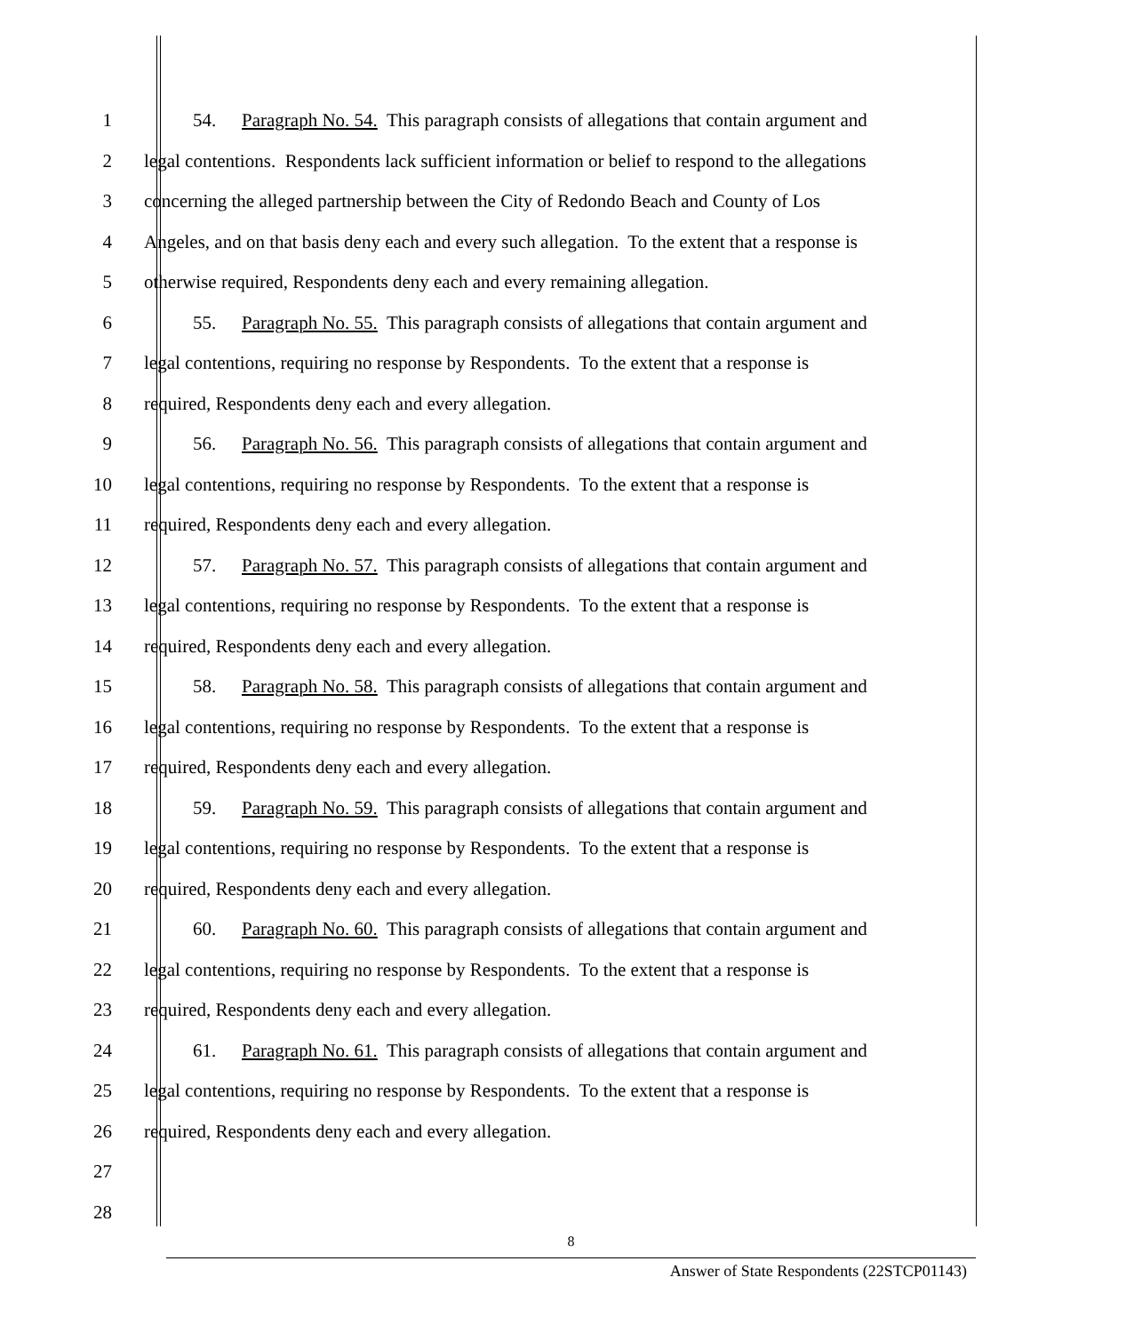1 54. Paragraph No. 54. This paragraph consists of allegations that contain argument and
2 legal contentions. Respondents lack sufficient information or belief to respond to the allegations
3 concerning the alleged partnership between the City of Redondo Beach and County of Los
4 Angeles, and on that basis deny each and every such allegation. To the extent that a response is
5 otherwise required, Respondents deny each and every remaining allegation.
6 55. Paragraph No. 55. This paragraph consists of allegations that contain argument and
7 legal contentions, requiring no response by Respondents. To the extent that a response is
8 required, Respondents deny each and every allegation.
9 56. Paragraph No. 56. This paragraph consists of allegations that contain argument and
10 legal contentions, requiring no response by Respondents. To the extent that a response is
11 required, Respondents deny each and every allegation.
12 57. Paragraph No. 57. This paragraph consists of allegations that contain argument and
13 legal contentions, requiring no response by Respondents. To the extent that a response is
14 required, Respondents deny each and every allegation.
15 58. Paragraph No. 58. This paragraph consists of allegations that contain argument and
16 legal contentions, requiring no response by Respondents. To the extent that a response is
17 required, Respondents deny each and every allegation.
18 59. Paragraph No. 59. This paragraph consists of allegations that contain argument and
19 legal contentions, requiring no response by Respondents. To the extent that a response is
20 required, Respondents deny each and every allegation.
21 60. Paragraph No. 60. This paragraph consists of allegations that contain argument and
22 legal contentions, requiring no response by Respondents. To the extent that a response is
23 required, Respondents deny each and every allegation.
24 61. Paragraph No. 61. This paragraph consists of allegations that contain argument and
25 legal contentions, requiring no response by Respondents. To the extent that a response is
26 required, Respondents deny each and every allegation.
27
28
8
Answer of State Respondents (22STCP01143)